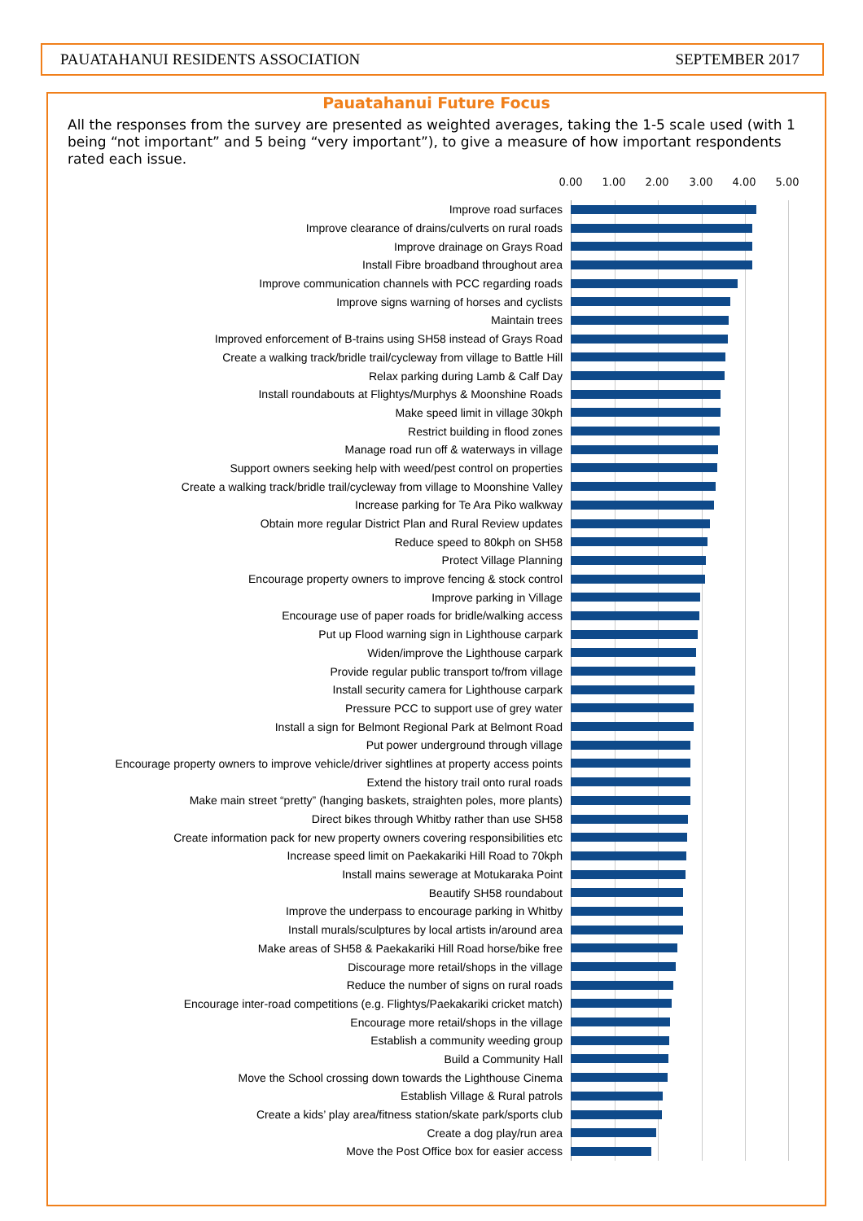PAUATAHANUI RESIDENTS ASSOCIATION SEPTEMBER 2017
Pauatahanui Future Focus
All the responses from the survey are presented as weighted averages, taking the 1-5 scale used (with 1 being “not important” and 5 being “very important”), to give a measure of how important respondents rated each issue.
0.00 1.00 2.00 3.00 4.00 5.00
Improve road surfaces
Improve clearance of drains/culverts on rural roads
Improve drainage on Grays Road
Install Fibre broadband throughout area
Improve communication channels with PCC regarding roads
Improve signs warning of horses and cyclists
Maintain trees
Improved enforcement of B-trains using SH58 instead of Grays Road
Create a walking track/bridle trail/cycleway from village to Battle Hill
Relax parking during Lamb & Calf Day
Install roundabouts at Flightys/Murphys & Moonshine Roads
Make speed limit in village 30kph
Restrict building in flood zones
Manage road run off & waterways in village
Support owners seeking help with weed/pest control on properties
Create a walking track/bridle trail/cycleway from village to Moonshine Valley
Increase parking for Te Ara Piko walkway
Obtain more regular District Plan and Rural Review updates
Reduce speed to 80kph on SH58
Protect Village Planning
Encourage property owners to improve fencing & stock control
Improve parking in Village
Encourage use of paper roads for bridle/walking access
Put up Flood warning sign in Lighthouse carpark
Widen/improve the Lighthouse carpark
Provide regular public transport to/from village
Install security camera for Lighthouse carpark
Pressure PCC to support use of grey water
Install a sign for Belmont Regional Park at Belmont Road
Put power underground through village
Encourage property owners to improve vehicle/driver sightlines at property access points
Extend the history trail onto rural roads
Make main street “pretty” (hanging baskets, straighten poles, more plants)
Direct bikes through Whitby rather than use SH58
Create information pack for new property owners covering responsibilities etc
Increase speed limit on Paekakariki Hill Road to 70kph
Install mains sewerage at Motukaraka Point
Beautify SH58 roundabout
Improve the underpass to encourage parking in Whitby
Install murals/sculptures by local artists in/around area
Make areas of SH58 & Paekakariki Hill Road horse/bike free
Discourage more retail/shops in the village
Reduce the number of signs on rural roads
Encourage inter-road competitions (e.g. Flightys/Paekakariki cricket match)
Encourage more retail/shops in the village
Establish a community weeding group
Build a Community Hall
Move the School crossing down towards the Lighthouse Cinema
Establish Village & Rural patrols
Create a kids’ play area/fitness station/skate park/sports club
Create a dog play/run area
Move the Post Office box for easier access